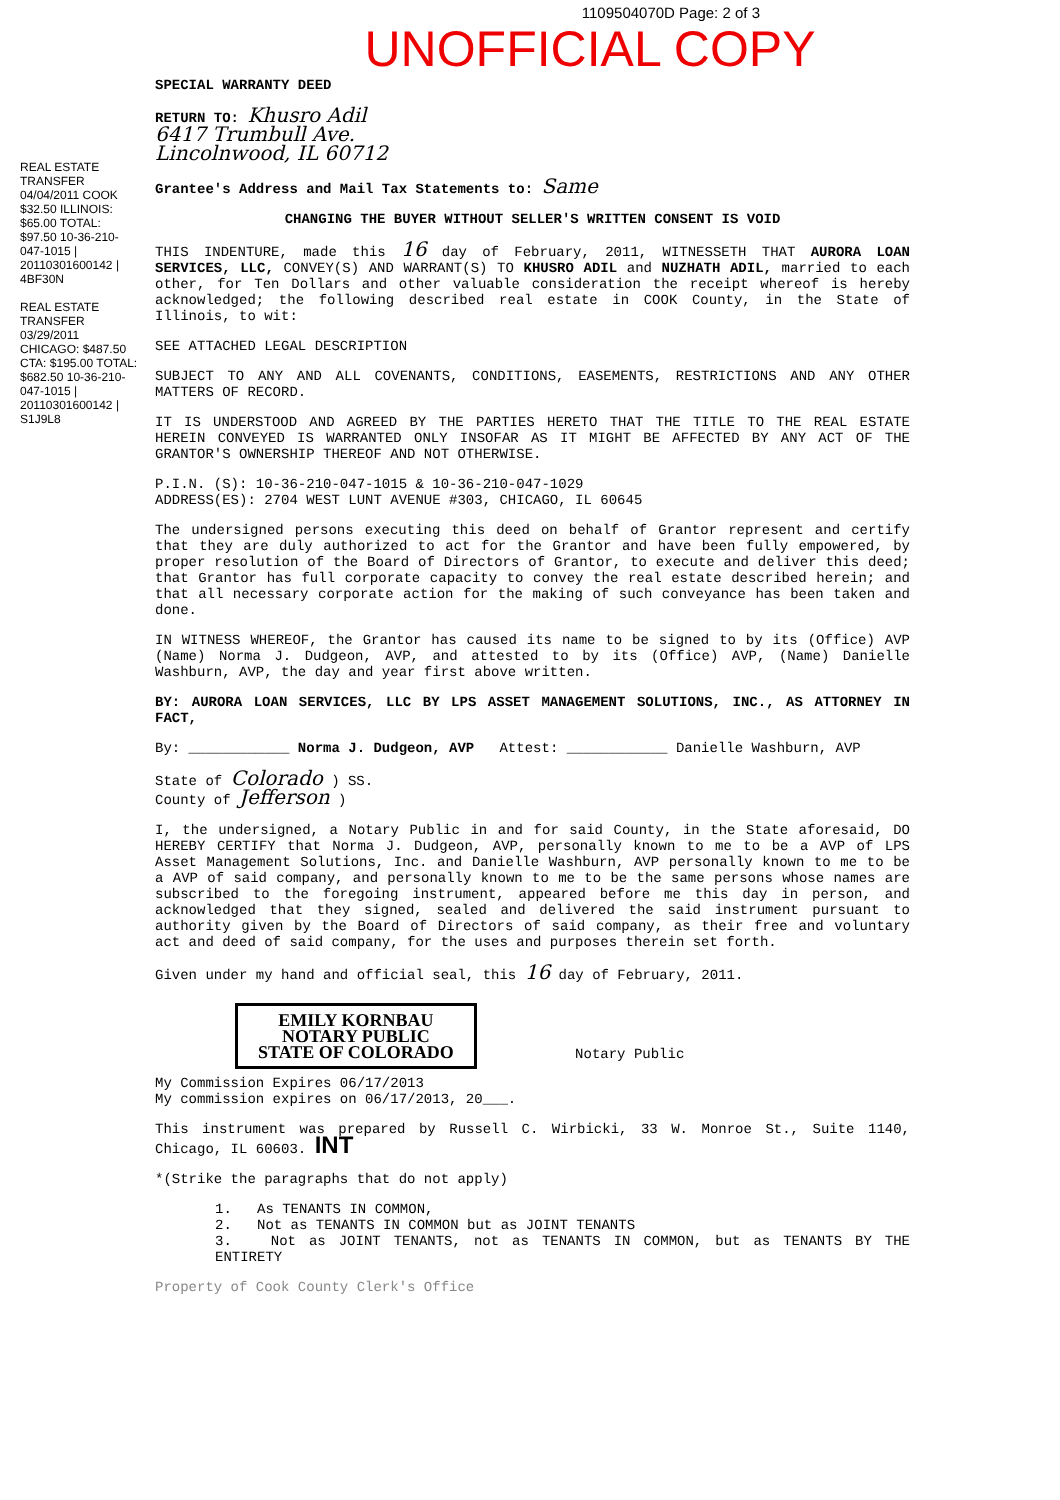1109504070D Page: 2 of 3
UNOFFICIAL COPY
REAL ESTATE TRANSFER 04/04/2011 COOK $32.50 ILLINOIS: $65.00 TOTAL: $97.50 10-36-210-047-1015 | 20110301600142 | 4BF30N
REAL ESTATE TRANSFER 03/29/2011 CHICAGO: $487.50 CTA: $195.00 TOTAL: $682.50 10-36-210-047-1015 | 20110301600142 | S1J9L8
SPECIAL WARRANTY DEED
RETURN TO: Khusro Adil
6417 Trumbull Ave.
Lincolnwood, IL 60712
Grantee's Address and Mail Tax Statements to: Same
CHANGING THE BUYER WITHOUT SELLER'S WRITTEN CONSENT IS VOID
THIS INDENTURE, made this 16 day of February, 2011, WITNESSETH THAT AURORA LOAN SERVICES, LLC, CONVEY(S) AND WARRANT(S) TO KHUSRO ADIL and NUZHATH ADIL, married to each other, for Ten Dollars and other valuable consideration the receipt whereof is hereby acknowledged; the following described real estate in COOK County, in the State of Illinois, to wit:
SEE ATTACHED LEGAL DESCRIPTION
SUBJECT TO ANY AND ALL COVENANTS, CONDITIONS, EASEMENTS, RESTRICTIONS AND ANY OTHER MATTERS OF RECORD.
IT IS UNDERSTOOD AND AGREED BY THE PARTIES HERETO THAT THE TITLE TO THE REAL ESTATE HEREIN CONVEYED IS WARRANTED ONLY INSOFAR AS IT MIGHT BE AFFECTED BY ANY ACT OF THE GRANTOR'S OWNERSHIP THEREOF AND NOT OTHERWISE.
P.I.N. (S): 10-36-210-047-1015 & 10-36-210-047-1029
ADDRESS(ES): 2704 WEST LUNT AVENUE #303, CHICAGO, IL 60645
The undersigned persons executing this deed on behalf of Grantor represent and certify that they are duly authorized to act for the Grantor and have been fully empowered, by proper resolution of the Board of Directors of Grantor, to execute and deliver this deed; that Grantor has full corporate capacity to convey the real estate described herein; and that all necessary corporate action for the making of such conveyance has been taken and done.
IN WITNESS WHEREOF, the Grantor has caused its name to be signed to by its (Office) AVP (Name) Norma J. Dudgeon, AVP, and attested to by its (Office) AVP, (Name) Danielle Washburn, AVP, the day and year first above written.
BY: AURORA LOAN SERVICES, LLC BY LPS ASSET MANAGEMENT SOLUTIONS, INC., AS ATTORNEY IN FACT,
By: ____________ Norma J. Dudgeon, AVP Attest: ____________ Danielle Washburn, AVP
State of Colorado ) SS.
County of Jefferson )
I, the undersigned, a Notary Public in and for said County, in the State aforesaid, DO HEREBY CERTIFY that Norma J. Dudgeon, AVP, personally known to me to be a AVP of LPS Asset Management Solutions, Inc. and Danielle Washburn, AVP personally known to me to be a AVP of said company, and personally known to me to be the same persons whose names are subscribed to the foregoing instrument, appeared before me this day in person, and acknowledged that they signed, sealed and delivered the said instrument pursuant to authority given by the Board of Directors of said company, as their free and voluntary act and deed of said company, for the uses and purposes therein set forth.
Given under my hand and official seal, this 16 day of February, 2011.
EMILY KORNBAU
NOTARY PUBLIC
STATE OF COLORADO
Notary Public
My Commission Expires 06/17/2013
My commission expires on 06/17/2013, 20___.
This instrument was prepared by Russell C. Wirbicki, 33 W. Monroe St., Suite 1140, Chicago, IL 60603. INT
*(Strike the paragraphs that do not apply)
1. As TENANTS IN COMMON,
2. Not as TENANTS IN COMMON but as JOINT TENANTS
3. Not as JOINT TENANTS, not as TENANTS IN COMMON, but as TENANTS BY THE ENTIRETY
Property of Cook County Clerk's Office